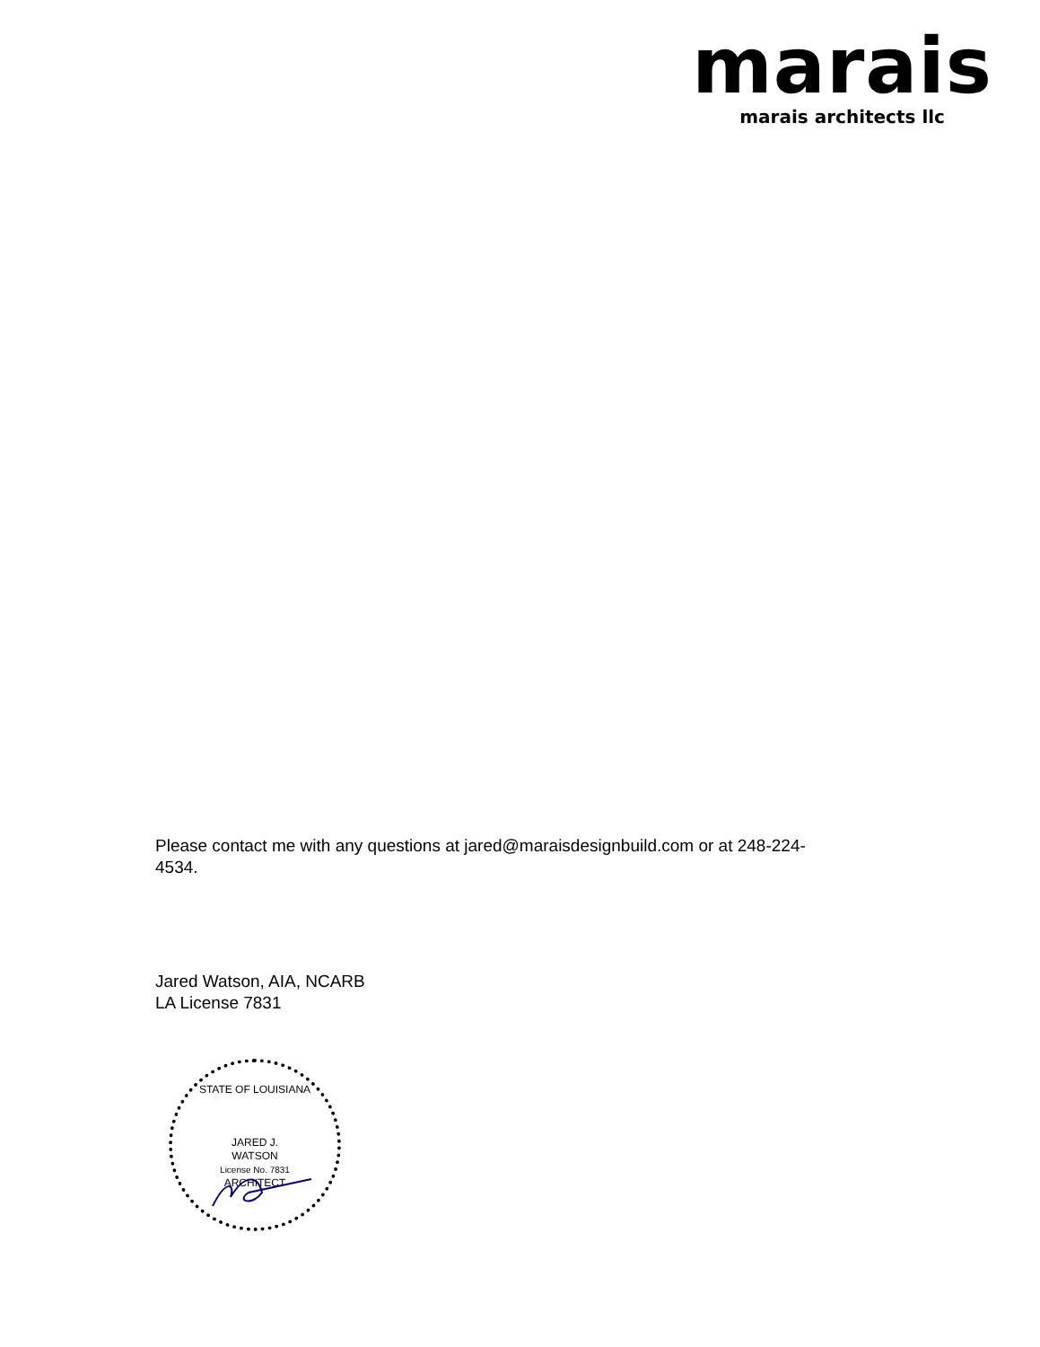marais
marais architects llc
Please contact me with any questions at jared@maraisdesignbuild.com or at 248-224-4534.
Jared Watson, AIA, NCARB
LA License 7831
STATE OF LOUISIANA
JARED J.
WATSON
License No. 7831
ARCHITECT